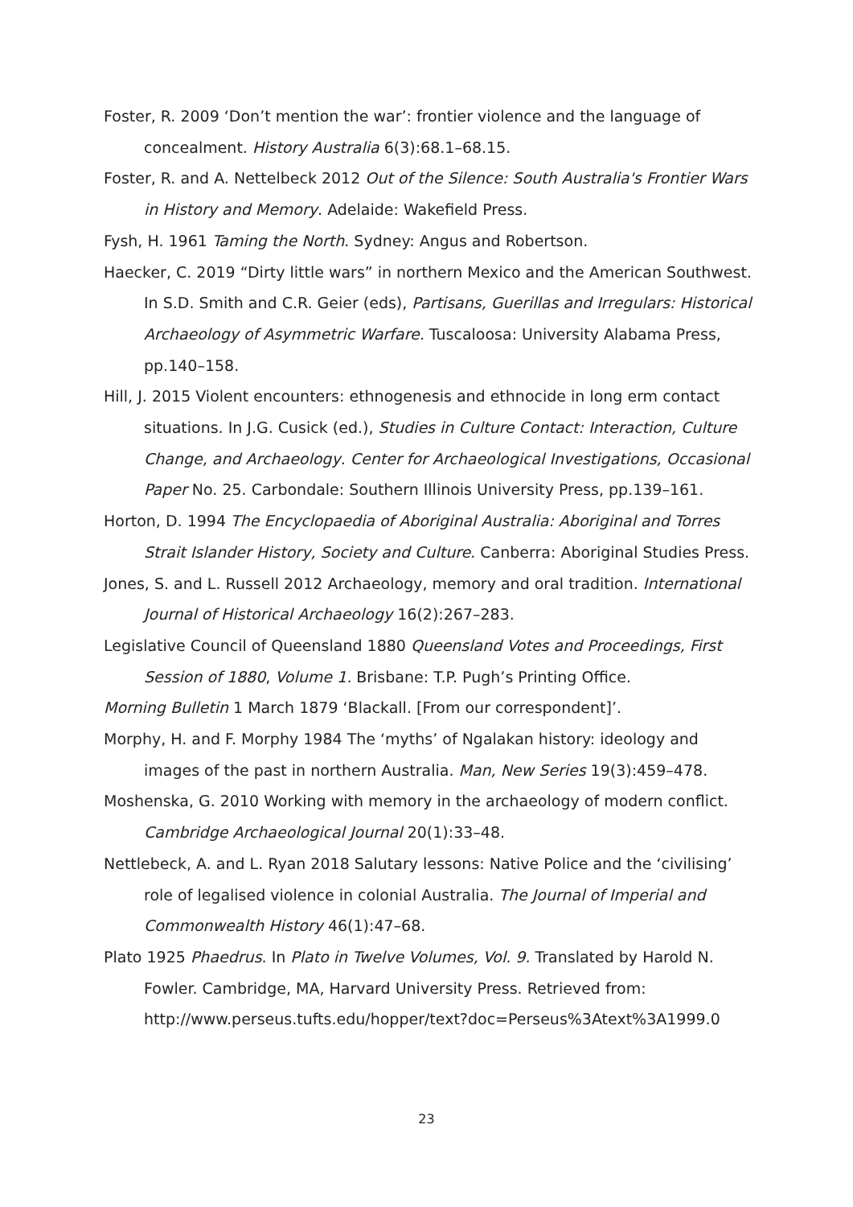Foster, R. 2009 ‘Don’t mention the war’: frontier violence and the language of concealment. History Australia 6(3):68.1–68.15.
Foster, R. and A. Nettelbeck 2012 Out of the Silence: South Australia's Frontier Wars in History and Memory. Adelaide: Wakefield Press.
Fysh, H. 1961 Taming the North. Sydney: Angus and Robertson.
Haecker, C. 2019 “Dirty little wars” in northern Mexico and the American Southwest. In S.D. Smith and C.R. Geier (eds), Partisans, Guerillas and Irregulars: Historical Archaeology of Asymmetric Warfare. Tuscaloosa: University Alabama Press, pp.140–158.
Hill, J. 2015 Violent encounters: ethnogenesis and ethnocide in long erm contact situations. In J.G. Cusick (ed.), Studies in Culture Contact: Interaction, Culture Change, and Archaeology. Center for Archaeological Investigations, Occasional Paper No. 25. Carbondale: Southern Illinois University Press, pp.139–161.
Horton, D. 1994 The Encyclopaedia of Aboriginal Australia: Aboriginal and Torres Strait Islander History, Society and Culture. Canberra: Aboriginal Studies Press.
Jones, S. and L. Russell 2012 Archaeology, memory and oral tradition. International Journal of Historical Archaeology 16(2):267–283.
Legislative Council of Queensland 1880 Queensland Votes and Proceedings, First Session of 1880, Volume 1. Brisbane: T.P. Pugh’s Printing Office.
Morning Bulletin 1 March 1879 ‘Blackall. [From our correspondent]’.
Morphy, H. and F. Morphy 1984 The ‘myths’ of Ngalakan history: ideology and images of the past in northern Australia. Man, New Series 19(3):459–478.
Moshenska, G. 2010 Working with memory in the archaeology of modern conflict. Cambridge Archaeological Journal 20(1):33–48.
Nettlebeck, A. and L. Ryan 2018 Salutary lessons: Native Police and the ‘civilising’ role of legalised violence in colonial Australia. The Journal of Imperial and Commonwealth History 46(1):47–68.
Plato 1925 Phaedrus. In Plato in Twelve Volumes, Vol. 9. Translated by Harold N. Fowler. Cambridge, MA, Harvard University Press. Retrieved from: http://www.perseus.tufts.edu/hopper/text?doc=Perseus%3Atext%3A1999.0
23